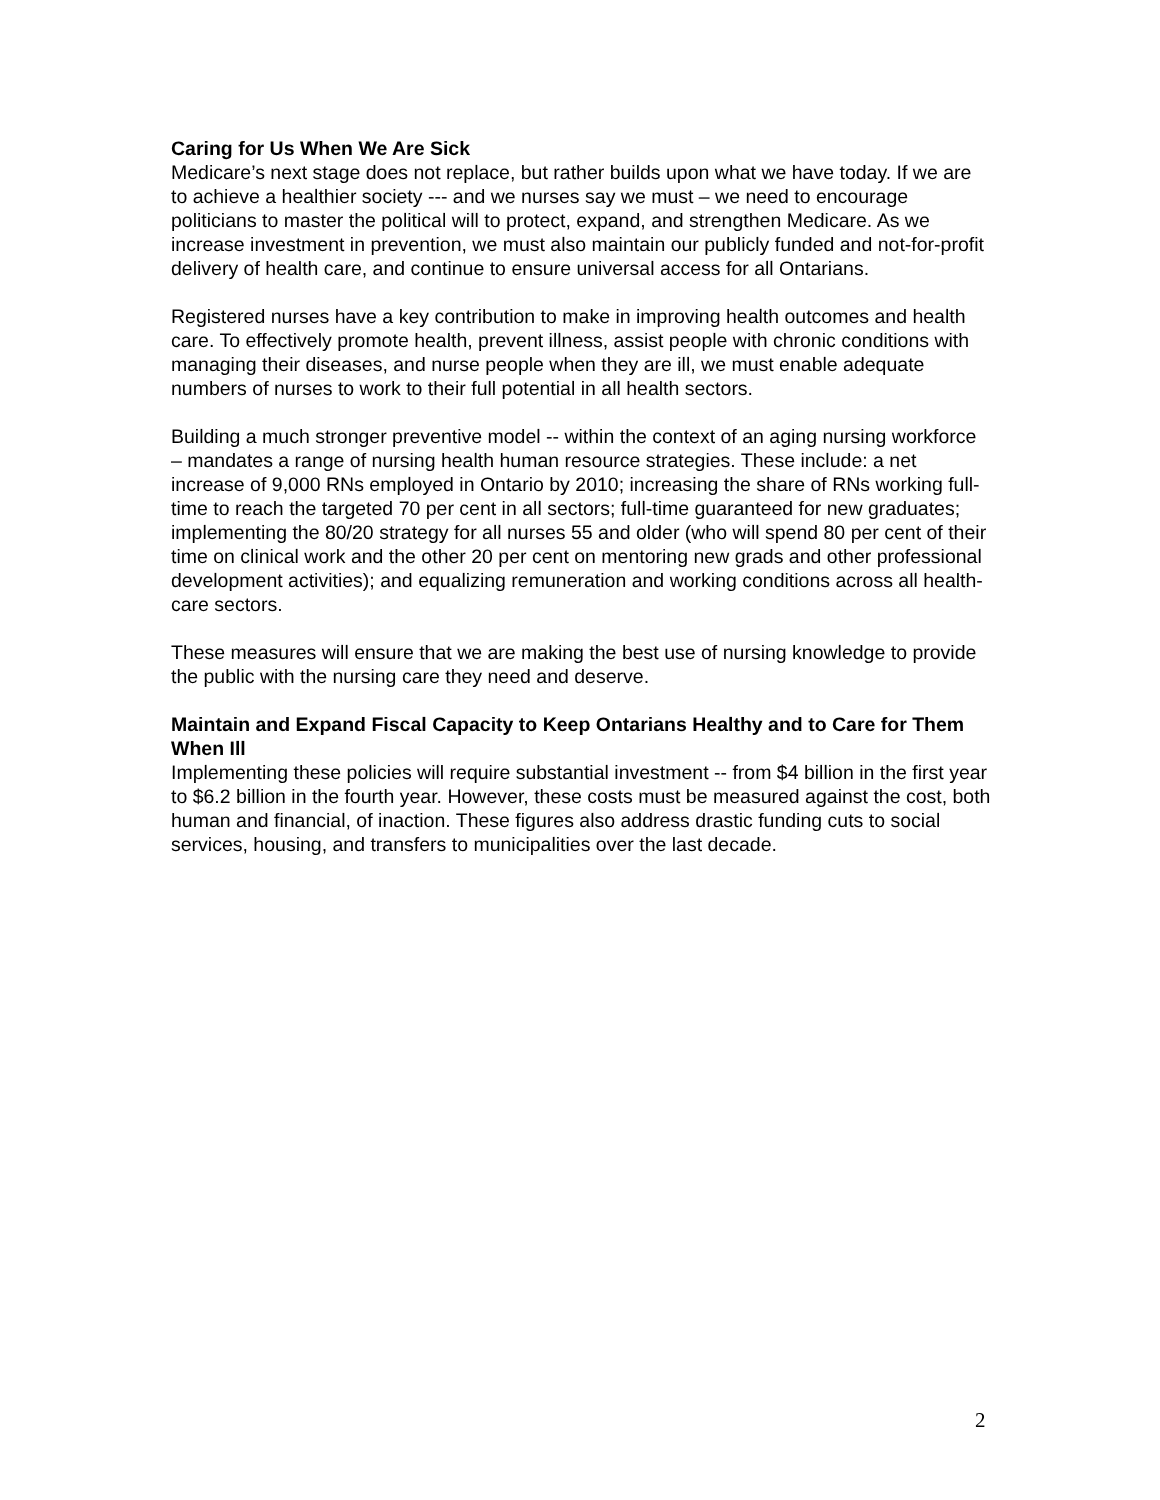Caring for Us When We Are Sick
Medicare’s next stage does not replace, but rather builds upon what we have today. If we are to achieve a healthier society --- and we nurses say we must – we need to encourage politicians to master the political will to protect, expand, and strengthen Medicare. As we increase investment in prevention, we must also maintain our publicly funded and not-for-profit delivery of health care, and continue to ensure universal access for all Ontarians.
Registered nurses have a key contribution to make in improving health outcomes and health care. To effectively promote health, prevent illness, assist people with chronic conditions with managing their diseases, and nurse people when they are ill, we must enable adequate numbers of nurses to work to their full potential in all health sectors.
Building a much stronger preventive model -- within the context of an aging nursing workforce – mandates a range of nursing health human resource strategies. These include: a net increase of 9,000 RNs employed in Ontario by 2010; increasing the share of RNs working full-time to reach the targeted 70 per cent in all sectors; full-time guaranteed for new graduates; implementing the 80/20 strategy for all nurses 55 and older (who will spend 80 per cent of their time on clinical work and the other 20 per cent on mentoring new grads and other professional development activities); and equalizing remuneration and working conditions across all health-care sectors.
These measures will ensure that we are making the best use of nursing knowledge to provide the public with the nursing care they need and deserve.
Maintain and Expand Fiscal Capacity to Keep Ontarians Healthy and to Care for Them When Ill
Implementing these policies will require substantial investment -- from $4 billion in the first year to $6.2 billion in the fourth year. However, these costs must be measured against the cost, both human and financial, of inaction. These figures also address drastic funding cuts to social services, housing, and transfers to municipalities over the last decade.
2